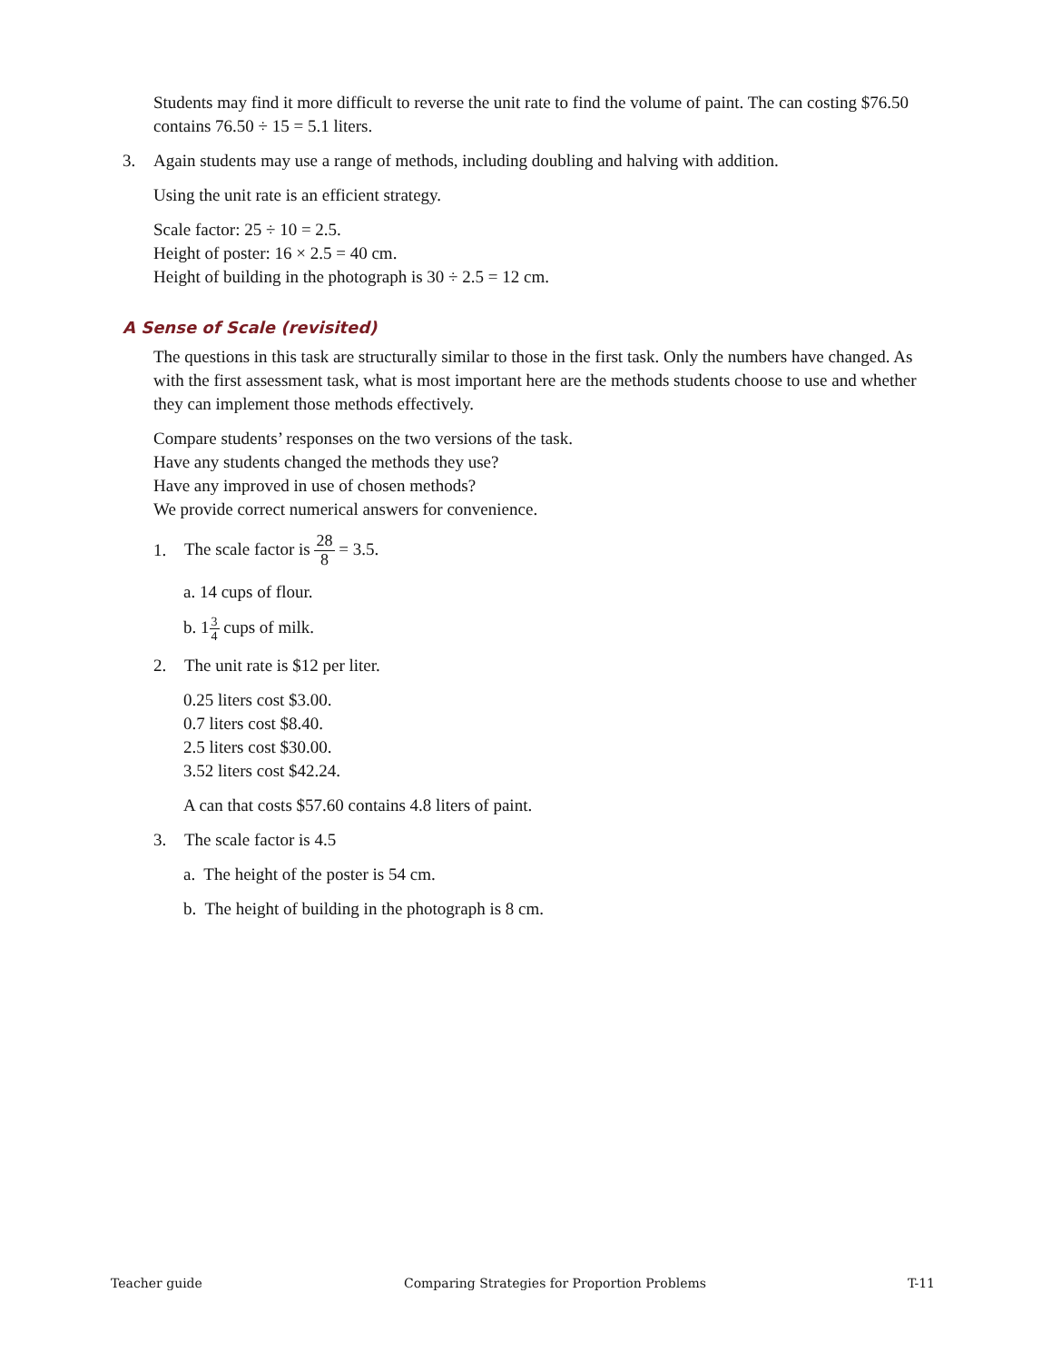Students may find it more difficult to reverse the unit rate to find the volume of paint. The can costing $76.50 contains 76.50 ÷ 15 = 5.1 liters.
3. Again students may use a range of methods, including doubling and halving with addition.
Using the unit rate is an efficient strategy.
Scale factor: 25 ÷ 10 = 2.5.
Height of poster: 16 × 2.5 = 40 cm.
Height of building in the photograph is 30 ÷ 2.5 = 12 cm.
A Sense of Scale (revisited)
The questions in this task are structurally similar to those in the first task. Only the numbers have changed. As with the first assessment task, what is most important here are the methods students choose to use and whether they can implement those methods effectively.
Compare students’ responses on the two versions of the task.
Have any students changed the methods they use?
Have any improved in use of chosen methods?
We provide correct numerical answers for convenience.
1. The scale factor is 28 8 = 3.5.
a. 14 cups of flour.
b. 13 4 cups of milk.
2. The unit rate is $12 per liter.
0.25 liters cost $3.00.
0.7 liters cost $8.40.
2.5 liters cost $30.00.
3.52 liters cost $42.24.
A can that costs $57.60 contains 4.8 liters of paint.
3. The scale factor is 4.5
a. The height of the poster is 54 cm.
b. The height of building in the photograph is 8 cm.
Teacher guide Comparing Strategies for Proportion Problems T-11